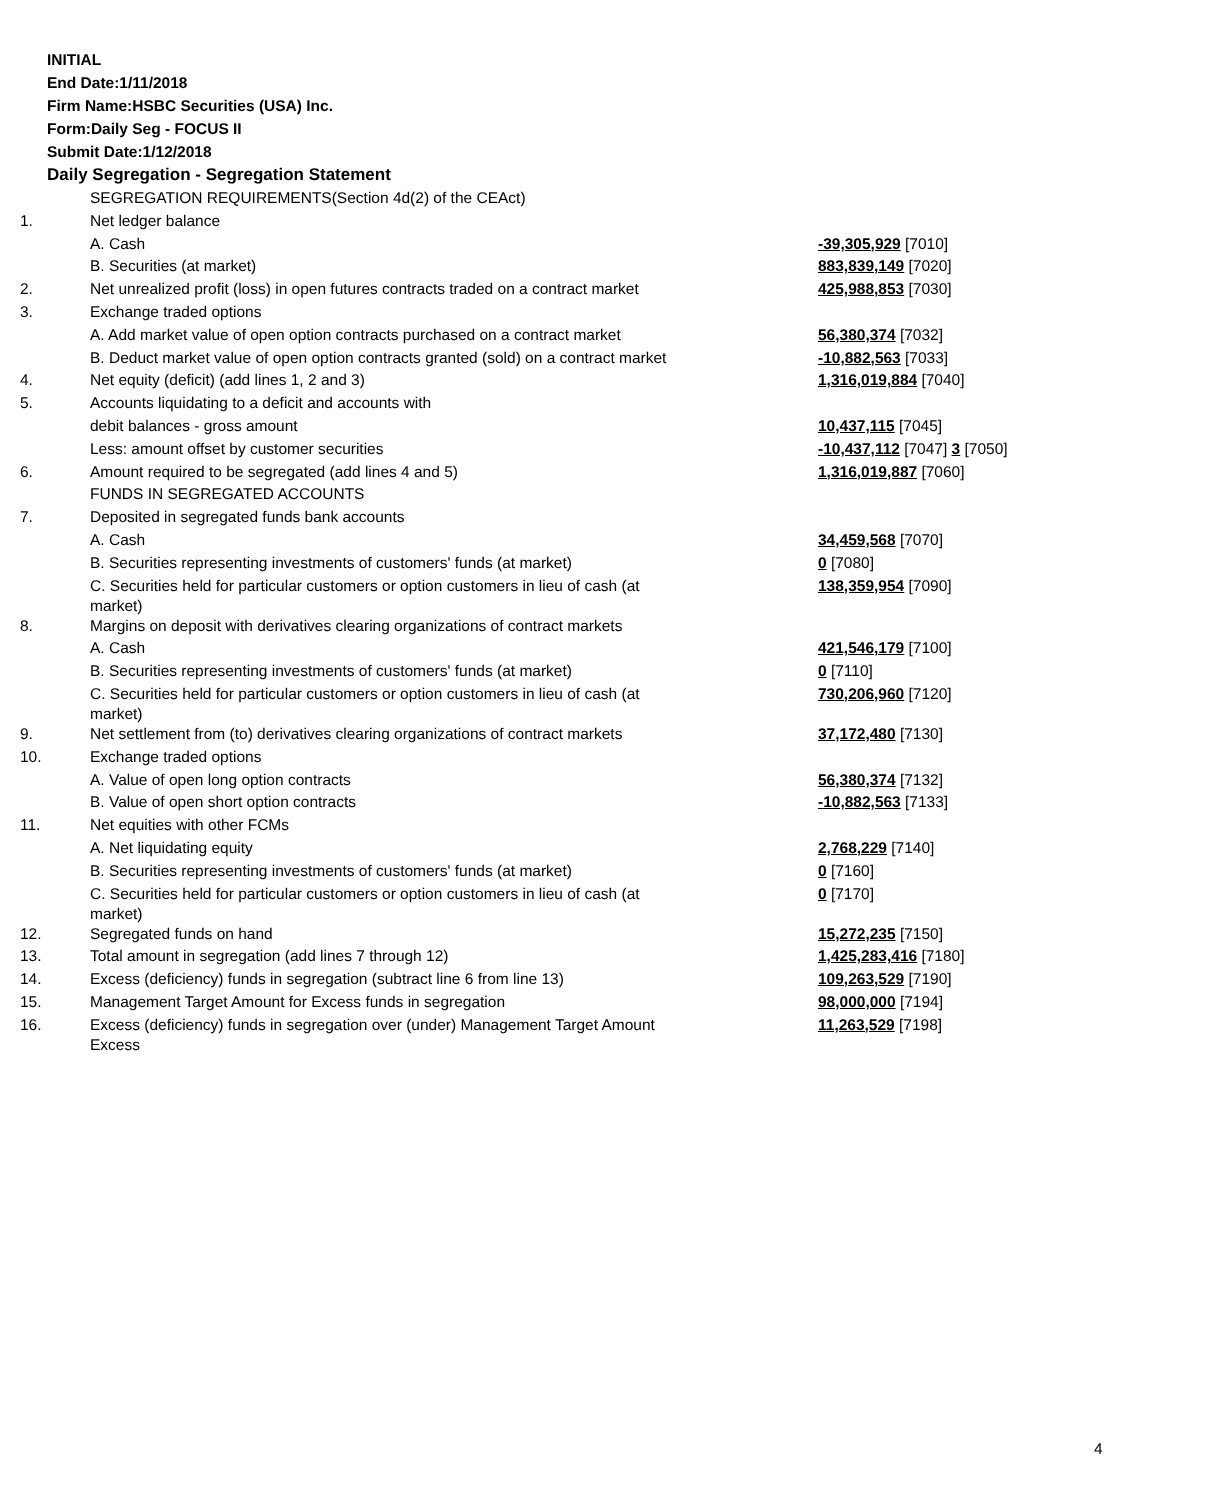INITIAL
End Date:1/11/2018
Firm Name:HSBC Securities (USA) Inc.
Form:Daily Seg - FOCUS II
Submit Date:1/12/2018
Daily Segregation - Segregation Statement
| | SEGREGATION REQUIREMENTS(Section 4d(2) of the CEAct) | |
| 1. | Net ledger balance | |
| | A. Cash | -39,305,929 [7010] |
| | B. Securities (at market) | 883,839,149 [7020] |
| 2. | Net unrealized profit (loss) in open futures contracts traded on a contract market | 425,988,853 [7030] |
| 3. | Exchange traded options | |
| | A. Add market value of open option contracts purchased on a contract market | 56,380,374 [7032] |
| | B. Deduct market value of open option contracts granted (sold) on a contract market | -10,882,563 [7033] |
| 4. | Net equity (deficit) (add lines 1, 2 and 3) | 1,316,019,884 [7040] |
| 5. | Accounts liquidating to a deficit and accounts with | |
| | debit balances - gross amount | 10,437,115 [7045] |
| | Less: amount offset by customer securities | -10,437,112 [7047] 3 [7050] |
| 6. | Amount required to be segregated (add lines 4 and 5) | 1,316,019,887 [7060] |
| | FUNDS IN SEGREGATED ACCOUNTS | |
| 7. | Deposited in segregated funds bank accounts | |
| | A. Cash | 34,459,568 [7070] |
| | B. Securities representing investments of customers' funds (at market) | 0 [7080] |
| | C. Securities held for particular customers or option customers in lieu of cash (at market) | 138,359,954 [7090] |
| 8. | Margins on deposit with derivatives clearing organizations of contract markets | |
| | A. Cash | 421,546,179 [7100] |
| | B. Securities representing investments of customers' funds (at market) | 0 [7110] |
| | C. Securities held for particular customers or option customers in lieu of cash (at market) | 730,206,960 [7120] |
| 9. | Net settlement from (to) derivatives clearing organizations of contract markets | 37,172,480 [7130] |
| 10. | Exchange traded options | |
| | A. Value of open long option contracts | 56,380,374 [7132] |
| | B. Value of open short option contracts | -10,882,563 [7133] |
| 11. | Net equities with other FCMs | |
| | A. Net liquidating equity | 2,768,229 [7140] |
| | B. Securities representing investments of customers' funds (at market) | 0 [7160] |
| | C. Securities held for particular customers or option customers in lieu of cash (at market) | 0 [7170] |
| 12. | Segregated funds on hand | 15,272,235 [7150] |
| 13. | Total amount in segregation (add lines 7 through 12) | 1,425,283,416 [7180] |
| 14. | Excess (deficiency) funds in segregation (subtract line 6 from line 13) | 109,263,529 [7190] |
| 15. | Management Target Amount for Excess funds in segregation | 98,000,000 [7194] |
| 16. | Excess (deficiency) funds in segregation over (under) Management Target Amount Excess | 11,263,529 [7198] |
4